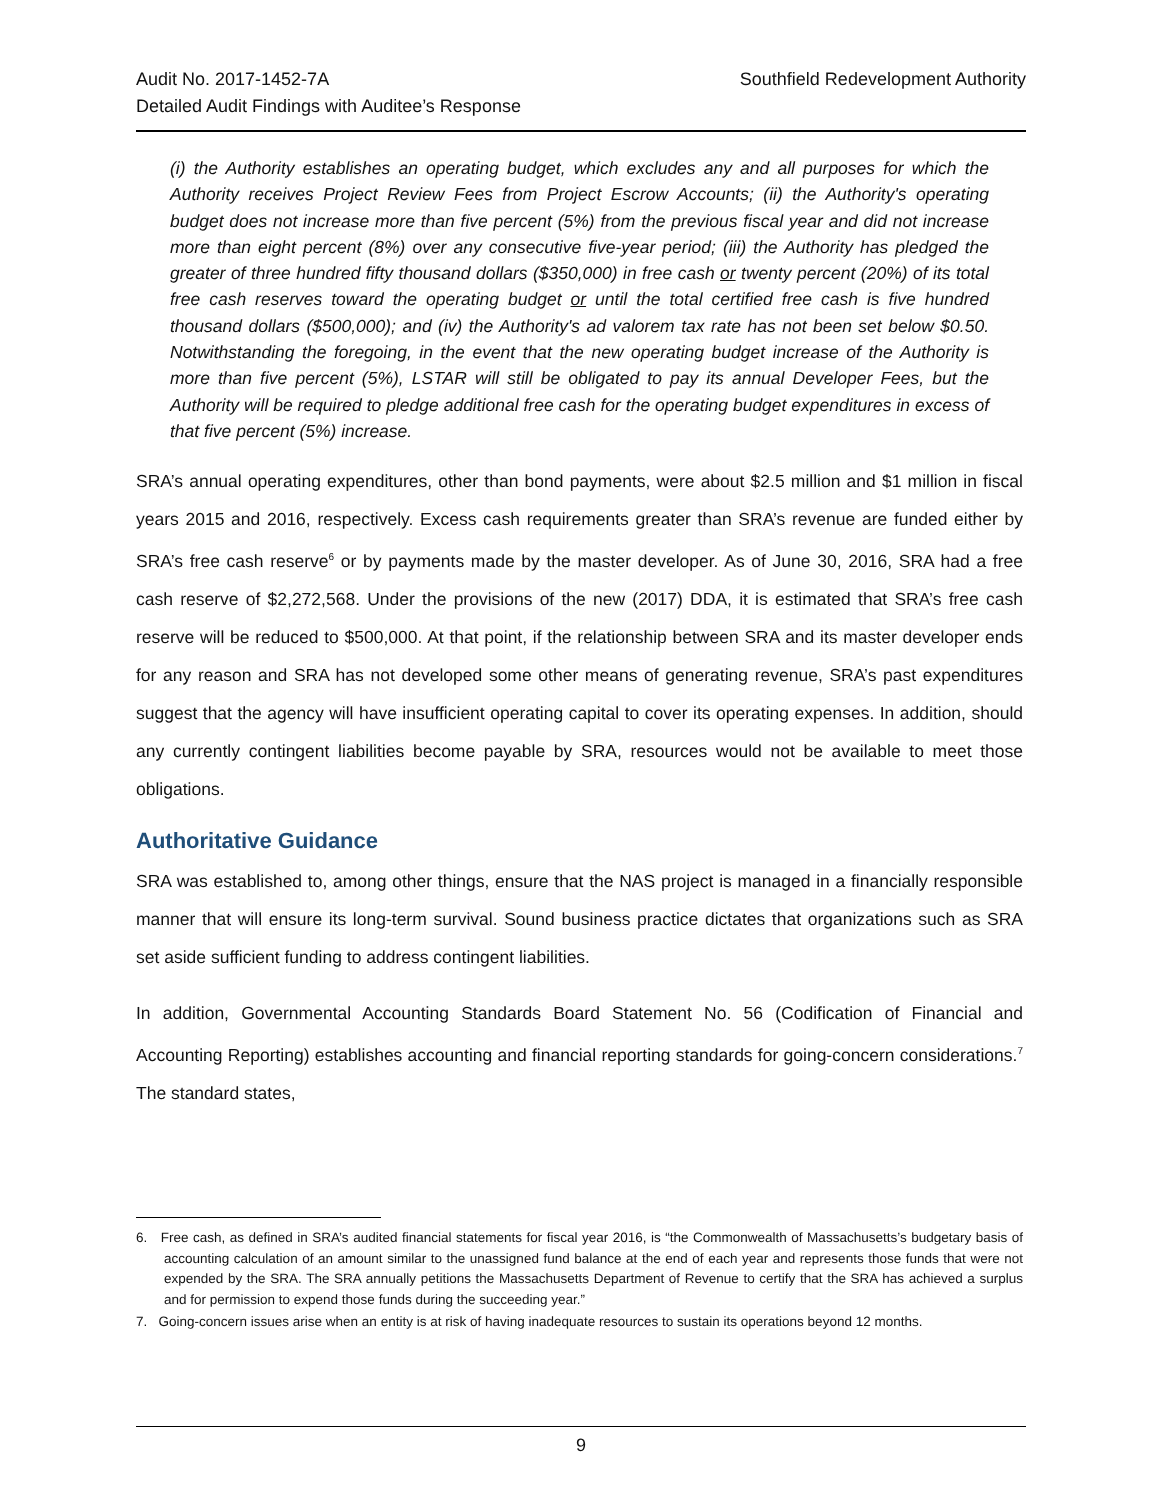Audit No. 2017-1452-7A
Detailed Audit Findings with Auditee’s Response
Southfield Redevelopment Authority
(i) the Authority establishes an operating budget, which excludes any and all purposes for which the Authority receives Project Review Fees from Project Escrow Accounts; (ii) the Authority's operating budget does not increase more than five percent (5%) from the previous fiscal year and did not increase more than eight percent (8%) over any consecutive five-year period; (iii) the Authority has pledged the greater of three hundred fifty thousand dollars ($350,000) in free cash or twenty percent (20%) of its total free cash reserves toward the operating budget or until the total certified free cash is five hundred thousand dollars ($500,000); and (iv) the Authority's ad valorem tax rate has not been set below $0.50. Notwithstanding the foregoing, in the event that the new operating budget increase of the Authority is more than five percent (5%), LSTAR will still be obligated to pay its annual Developer Fees, but the Authority will be required to pledge additional free cash for the operating budget expenditures in excess of that five percent (5%) increase.
SRA’s annual operating expenditures, other than bond payments, were about $2.5 million and $1 million in fiscal years 2015 and 2016, respectively. Excess cash requirements greater than SRA’s revenue are funded either by SRA’s free cash reserve<sup>6</sup> or by payments made by the master developer. As of June 30, 2016, SRA had a free cash reserve of $2,272,568. Under the provisions of the new (2017) DDA, it is estimated that SRA’s free cash reserve will be reduced to $500,000. At that point, if the relationship between SRA and its master developer ends for any reason and SRA has not developed some other means of generating revenue, SRA’s past expenditures suggest that the agency will have insufficient operating capital to cover its operating expenses. In addition, should any currently contingent liabilities become payable by SRA, resources would not be available to meet those obligations.
Authoritative Guidance
SRA was established to, among other things, ensure that the NAS project is managed in a financially responsible manner that will ensure its long-term survival. Sound business practice dictates that organizations such as SRA set aside sufficient funding to address contingent liabilities.
In addition, Governmental Accounting Standards Board Statement No. 56 (Codification of Financial and Accounting Reporting) establishes accounting and financial reporting standards for going-concern considerations.<sup>7</sup> The standard states,
6. Free cash, as defined in SRA’s audited financial statements for fiscal year 2016, is “the Commonwealth of Massachusetts’s budgetary basis of accounting calculation of an amount similar to the unassigned fund balance at the end of each year and represents those funds that were not expended by the SRA. The SRA annually petitions the Massachusetts Department of Revenue to certify that the SRA has achieved a surplus and for permission to expend those funds during the succeeding year.”
7. Going-concern issues arise when an entity is at risk of having inadequate resources to sustain its operations beyond 12 months.
9